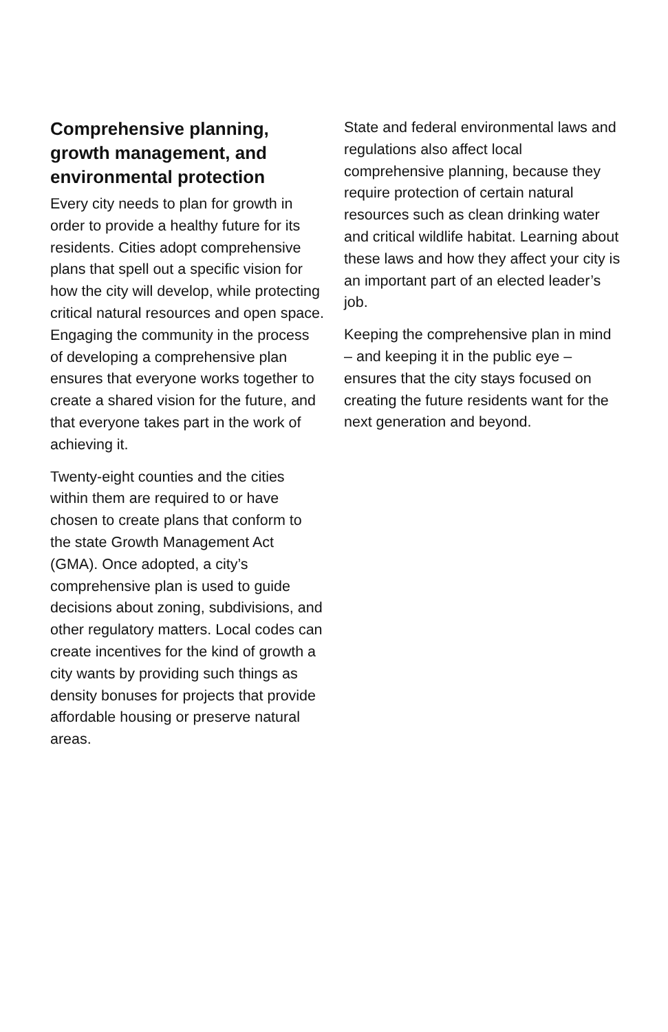Comprehensive planning, growth management, and environmental protection
Every city needs to plan for growth in order to provide a healthy future for its residents. Cities adopt comprehensive plans that spell out a specific vision for how the city will develop, while protecting critical natural resources and open space. Engaging the community in the process of developing a comprehensive plan ensures that everyone works together to create a shared vision for the future, and that everyone takes part in the work of achieving it.
Twenty-eight counties and the cities within them are required to or have chosen to create plans that conform to the state Growth Management Act (GMA). Once adopted, a city’s comprehensive plan is used to guide decisions about zoning, subdivisions, and other regulatory matters. Local codes can create incentives for the kind of growth a city wants by providing such things as density bonuses for projects that provide affordable housing or preserve natural areas.
State and federal environmental laws and regulations also affect local comprehensive planning, because they require protection of certain natural resources such as clean drinking water and critical wildlife habitat. Learning about these laws and how they affect your city is an important part of an elected leader’s job.
Keeping the comprehensive plan in mind – and keeping it in the public eye – ensures that the city stays focused on creating the future residents want for the next generation and beyond.